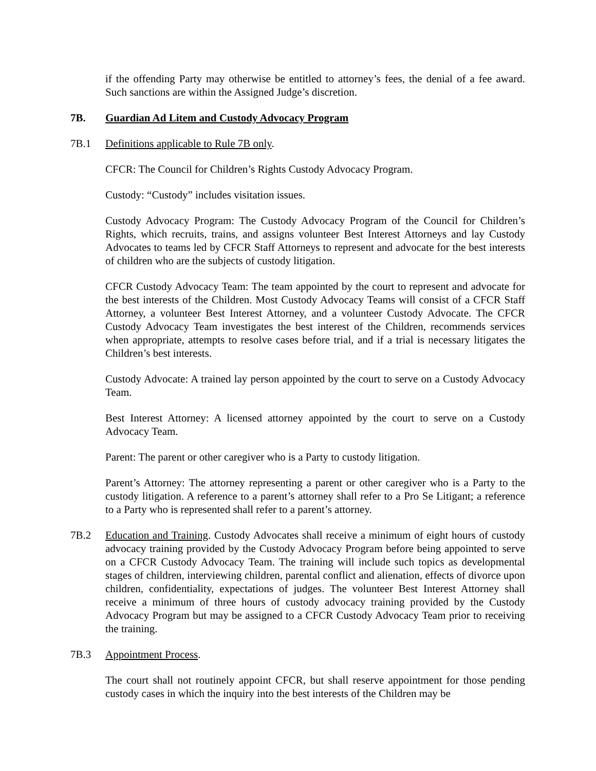if the offending Party may otherwise be entitled to attorney’s fees, the denial of a fee award. Such sanctions are within the Assigned Judge’s discretion.
7B. Guardian Ad Litem and Custody Advocacy Program
7B.1 Definitions applicable to Rule 7B only.
CFCR: The Council for Children’s Rights Custody Advocacy Program.
Custody: “Custody” includes visitation issues.
Custody Advocacy Program: The Custody Advocacy Program of the Council for Children’s Rights, which recruits, trains, and assigns volunteer Best Interest Attorneys and lay Custody Advocates to teams led by CFCR Staff Attorneys to represent and advocate for the best interests of children who are the subjects of custody litigation.
CFCR Custody Advocacy Team: The team appointed by the court to represent and advocate for the best interests of the Children. Most Custody Advocacy Teams will consist of a CFCR Staff Attorney, a volunteer Best Interest Attorney, and a volunteer Custody Advocate. The CFCR Custody Advocacy Team investigates the best interest of the Children, recommends services when appropriate, attempts to resolve cases before trial, and if a trial is necessary litigates the Children’s best interests.
Custody Advocate: A trained lay person appointed by the court to serve on a Custody Advocacy Team.
Best Interest Attorney: A licensed attorney appointed by the court to serve on a Custody Advocacy Team.
Parent: The parent or other caregiver who is a Party to custody litigation.
Parent’s Attorney: The attorney representing a parent or other caregiver who is a Party to the custody litigation. A reference to a parent’s attorney shall refer to a Pro Se Litigant; a reference to a Party who is represented shall refer to a parent’s attorney.
7B.2 Education and Training. Custody Advocates shall receive a minimum of eight hours of custody advocacy training provided by the Custody Advocacy Program before being appointed to serve on a CFCR Custody Advocacy Team. The training will include such topics as developmental stages of children, interviewing children, parental conflict and alienation, effects of divorce upon children, confidentiality, expectations of judges. The volunteer Best Interest Attorney shall receive a minimum of three hours of custody advocacy training provided by the Custody Advocacy Program but may be assigned to a CFCR Custody Advocacy Team prior to receiving the training.
7B.3 Appointment Process.
The court shall not routinely appoint CFCR, but shall reserve appointment for those pending custody cases in which the inquiry into the best interests of the Children may be